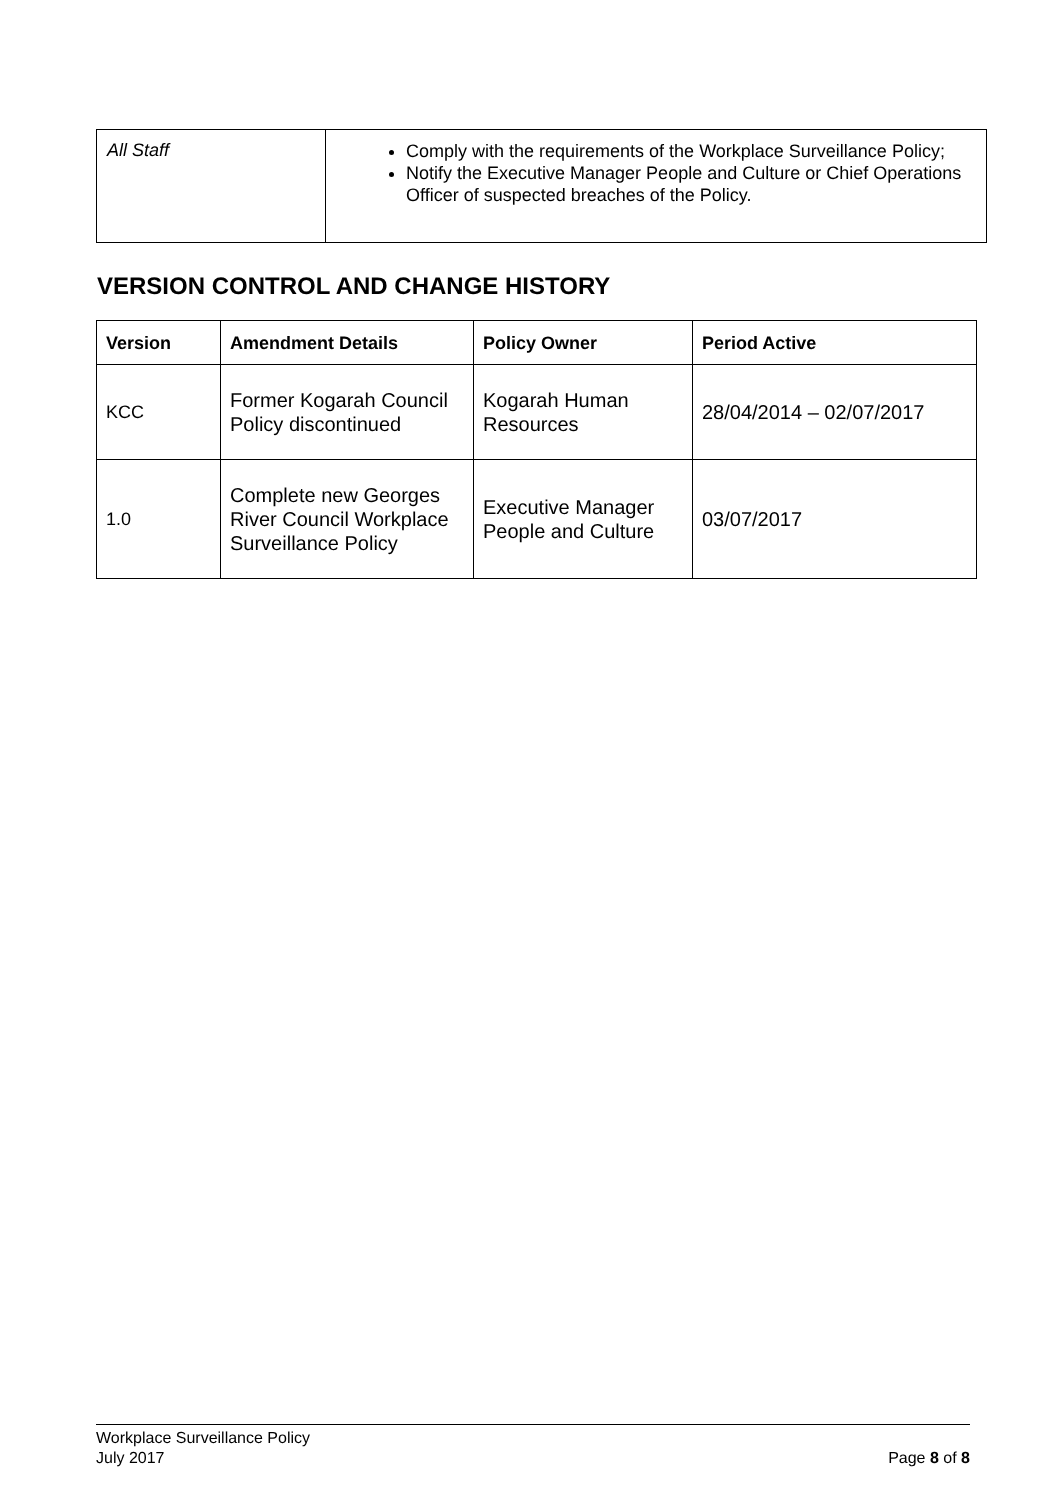| All Staff | Comply with the requirements of the Workplace Surveillance Policy; Notify the Executive Manager People and Culture or Chief Operations Officer of suspected breaches of the Policy. |
VERSION CONTROL AND CHANGE HISTORY
| Version | Amendment Details | Policy Owner | Period Active |
| --- | --- | --- | --- |
| KCC | Former Kogarah Council Policy discontinued | Kogarah Human Resources | 28/04/2014 – 02/07/2017 |
| 1.0 | Complete new Georges River Council Workplace Surveillance Policy | Executive Manager People and Culture | 03/07/2017 |
Workplace Surveillance Policy
July 2017 Page 8 of 8